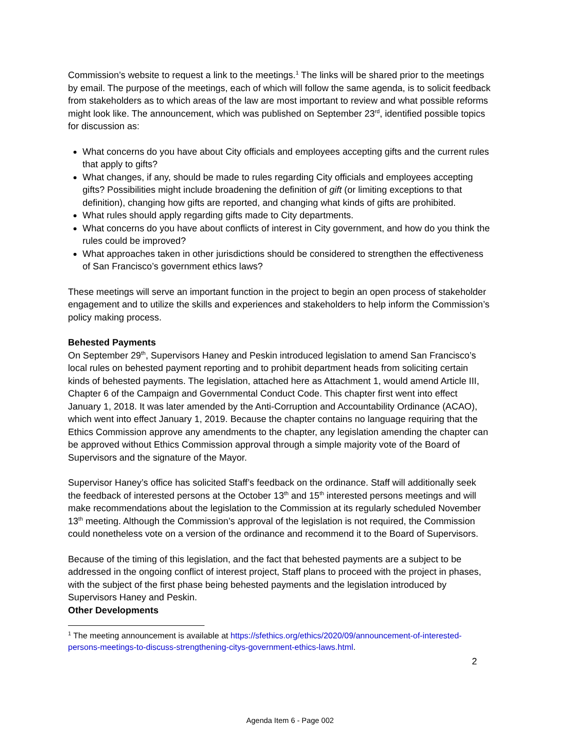Commission’s website to request a link to the meetings.<sup>1</sup> The links will be shared prior to the meetings by email. The purpose of the meetings, each of which will follow the same agenda, is to solicit feedback from stakeholders as to which areas of the law are most important to review and what possible reforms might look like. The announcement, which was published on September 23<sup>rd</sup>, identified possible topics for discussion as:
What concerns do you have about City officials and employees accepting gifts and the current rules that apply to gifts?
What changes, if any, should be made to rules regarding City officials and employees accepting gifts? Possibilities might include broadening the definition of gift (or limiting exceptions to that definition), changing how gifts are reported, and changing what kinds of gifts are prohibited.
What rules should apply regarding gifts made to City departments.
What concerns do you have about conflicts of interest in City government, and how do you think the rules could be improved?
What approaches taken in other jurisdictions should be considered to strengthen the effectiveness of San Francisco’s government ethics laws?
These meetings will serve an important function in the project to begin an open process of stakeholder engagement and to utilize the skills and experiences and stakeholders to help inform the Commission’s policy making process.
Behested Payments
On September 29<sup>th</sup>, Supervisors Haney and Peskin introduced legislation to amend San Francisco’s local rules on behested payment reporting and to prohibit department heads from soliciting certain kinds of behested payments. The legislation, attached here as Attachment 1, would amend Article III, Chapter 6 of the Campaign and Governmental Conduct Code. This chapter first went into effect January 1, 2018. It was later amended by the Anti-Corruption and Accountability Ordinance (ACAO), which went into effect January 1, 2019. Because the chapter contains no language requiring that the Ethics Commission approve any amendments to the chapter, any legislation amending the chapter can be approved without Ethics Commission approval through a simple majority vote of the Board of Supervisors and the signature of the Mayor.
Supervisor Haney’s office has solicited Staff’s feedback on the ordinance. Staff will additionally seek the feedback of interested persons at the October 13<sup>th</sup> and 15<sup>th</sup> interested persons meetings and will make recommendations about the legislation to the Commission at its regularly scheduled November 13<sup>th</sup> meeting. Although the Commission’s approval of the legislation is not required, the Commission could nonetheless vote on a version of the ordinance and recommend it to the Board of Supervisors.
Because of the timing of this legislation, and the fact that behested payments are a subject to be addressed in the ongoing conflict of interest project, Staff plans to proceed with the project in phases, with the subject of the first phase being behested payments and the legislation introduced by Supervisors Haney and Peskin.
Other Developments
<sup>1</sup> The meeting announcement is available at https://sfethics.org/ethics/2020/09/announcement-of-interested-persons-meetings-to-discuss-strengthening-citys-government-ethics-laws.html.
2
Agenda Item 6 - Page 002